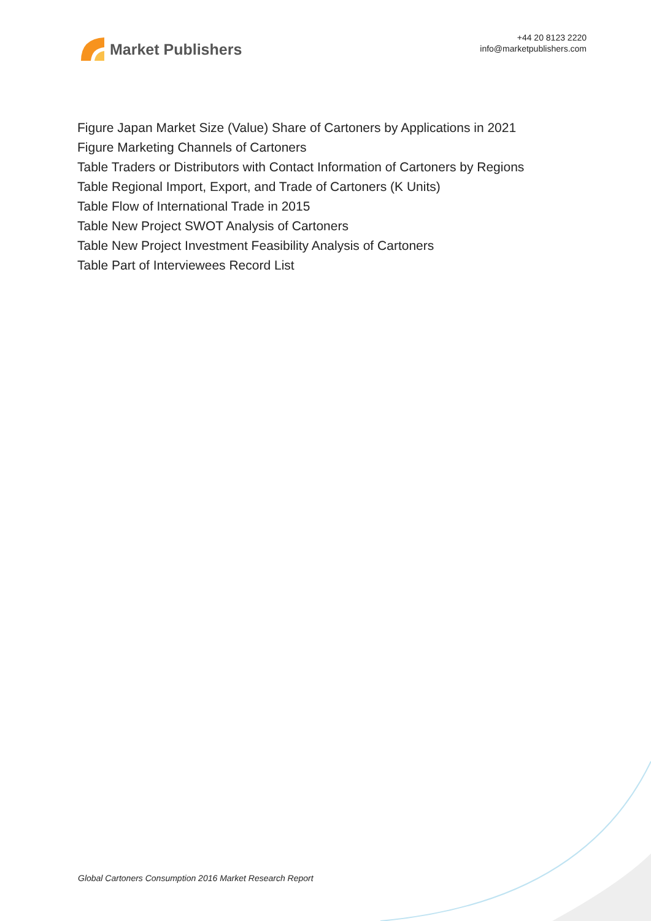Market Publishers
+44 20 8123 2220
info@marketpublishers.com
Figure Japan Market Size (Value) Share of Cartoners by Applications in 2021
Figure Marketing Channels of Cartoners
Table Traders or Distributors with Contact Information of Cartoners by Regions
Table Regional Import, Export, and Trade of Cartoners (K Units)
Table Flow of International Trade in 2015
Table New Project SWOT Analysis of Cartoners
Table New Project Investment Feasibility Analysis of Cartoners
Table Part of Interviewees Record List
Global Cartoners Consumption 2016 Market Research Report